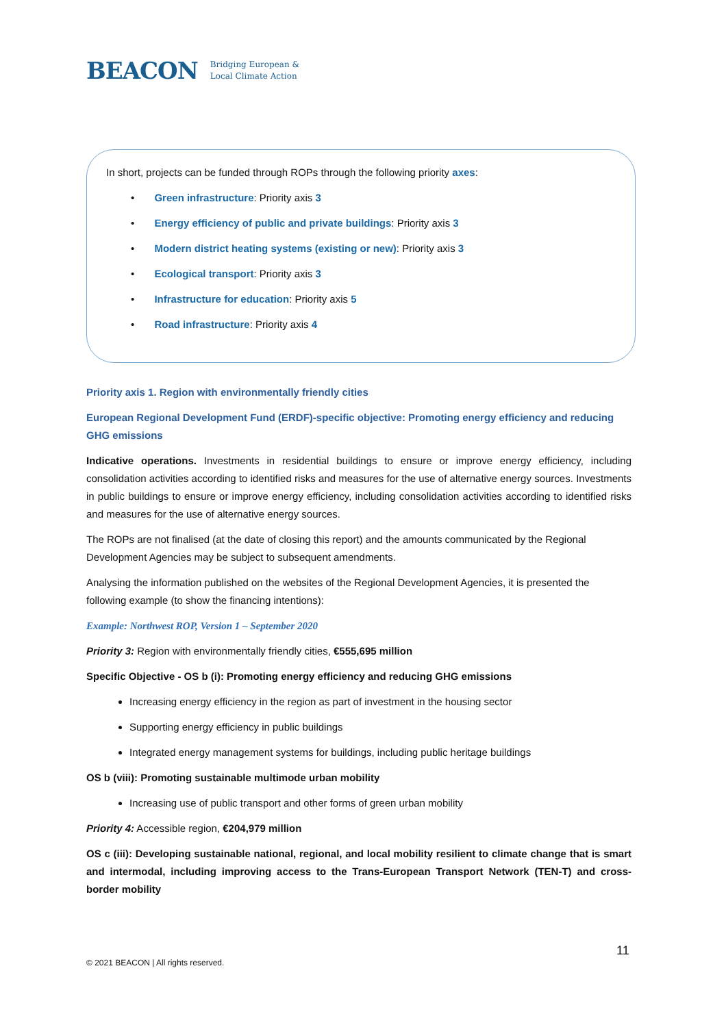BEACON Bridging European &
Local Climate Action
In short, projects can be funded through ROPs through the following priority axes:
• Green infrastructure: Priority axis 3
• Energy efficiency of public and private buildings: Priority axis 3
• Modern district heating systems (existing or new): Priority axis 3
• Ecological transport: Priority axis 3
• Infrastructure for education: Priority axis 5
• Road infrastructure: Priority axis 4
Priority axis 1. Region with environmentally friendly cities
European Regional Development Fund (ERDF)-specific objective: Promoting energy efficiency and reducing GHG emissions
Indicative operations. Investments in residential buildings to ensure or improve energy efficiency, including consolidation activities according to identified risks and measures for the use of alternative energy sources. Investments in public buildings to ensure or improve energy efficiency, including consolidation activities according to identified risks and measures for the use of alternative energy sources.
The ROPs are not finalised (at the date of closing this report) and the amounts communicated by the Regional Development Agencies may be subject to subsequent amendments.
Analysing the information published on the websites of the Regional Development Agencies, it is presented the following example (to show the financing intentions):
Example: Northwest ROP, Version 1 – September 2020
Priority 3: Region with environmentally friendly cities, €555,695 million
Specific Objective - OS b (i): Promoting energy efficiency and reducing GHG emissions
Increasing energy efficiency in the region as part of investment in the housing sector
Supporting energy efficiency in public buildings
Integrated energy management systems for buildings, including public heritage buildings
OS b (viii): Promoting sustainable multimode urban mobility
Increasing use of public transport and other forms of green urban mobility
Priority 4: Accessible region, €204,979 million
OS c (iii): Developing sustainable national, regional, and local mobility resilient to climate change that is smart and intermodal, including improving access to the Trans-European Transport Network (TEN-T) and cross-border mobility
11
© 2021 BEACON | All rights reserved.